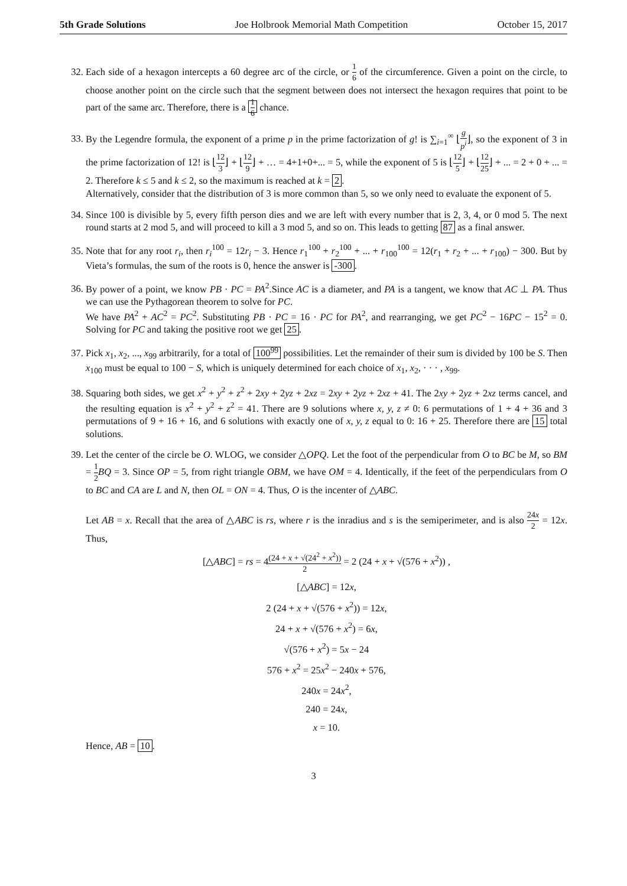5th Grade Solutions Joe Holbrook Memorial Math Competition October 15, 2017
32. Each side of a hexagon intercepts a 60 degree arc of the circle, or 1 6 of the circumference. Given a point on the circle, to choose another point on the circle such that the segment between does not intersect the hexagon requires that point to be part of the same arc. Therefore, there is a 1 6 chance.
33. By the Legendre formula, the exponent of a prime p in the prime factorization of g! is ∑<sub>i=1</sub><sup>∞</sup> ⌊g p<sup>i</sup>⌋, so the exponent of 3 in the prime factorization of 12! is ⌊12 3⌋ + ⌊12 9⌋ + … = 4+1+0+... = 5, while the exponent of 5 is ⌊12 5⌋ + ⌊12 25⌋ + ... = 2 + 0 + ... = 2. Therefore k ≤ 5 and k ≤ 2, so the maximum is reached at k = 2.
Alternatively, consider that the distribution of 3 is more common than 5, so we only need to evaluate the exponent of 5.
34. Since 100 is divisible by 5, every fifth person dies and we are left with every number that is 2, 3, 4, or 0 mod 5. The next round starts at 2 mod 5, and will proceed to kill a 3 mod 5, and so on. This leads to getting 87 as a final answer.
35. Note that for any root r<sub>i</sub>, then r<sub>i</sub><sup>100</sup> = 12r<sub>i</sub> − 3. Hence r<sub>1</sub><sup>100</sup> + r<sub>2</sub><sup>100</sup> + ... + r<sub>100</sub><sup>100</sup> = 12(r<sub>1</sub> + r<sub>2</sub> + ... + r<sub>100</sub>) − 300. But by Vieta’s formulas, the sum of the roots is 0, hence the answer is -300.
36. By power of a point, we know PB · PC = PA<sup>2</sup>.Since AC is a diameter, and PA is a tangent, we know that AC ⊥ PA. Thus we can use the Pythagorean theorem to solve for PC.
We have PA<sup>2</sup> + AC<sup>2</sup> = PC<sup>2</sup>. Substituting PB · PC = 16 · PC for PA<sup>2</sup>, and rearranging, we get PC<sup>2</sup> − 16PC − 15<sup>2</sup> = 0. Solving for PC and taking the positive root we get 25.
37. Pick x<sub>1</sub>, x<sub>2</sub>, ..., x<sub>99</sub> arbitrarily, for a total of 100<sup>99</sup> possibilities. Let the remainder of their sum is divided by 100 be S. Then x<sub>100</sub> must be equal to 100 − S, which is uniquely determined for each choice of x<sub>1</sub>, x<sub>2</sub>, · · · , x<sub>99</sub>.
38. Squaring both sides, we get x<sup>2</sup> + y<sup>2</sup> + z<sup>2</sup> + 2xy + 2yz + 2xz = 2xy + 2yz + 2xz + 41. The 2xy + 2yz + 2xz terms cancel, and the resulting equation is x<sup>2</sup> + y<sup>2</sup> + z<sup>2</sup> = 41. There are 9 solutions where x, y, z ≠ 0: 6 permutations of 1 + 4 + 36 and 3 permutations of 9 + 16 + 16, and 6 solutions with exactly one of x, y, z equal to 0: 16 + 25. Therefore there are 15 total solutions.
39. Let the center of the circle be O. WLOG, we consider △OPQ. Let the foot of the perpendicular from O to BC be M, so BM = 1 2 BQ = 3. Since OP = 5, from right triangle OBM, we have OM = 4. Identically, if the feet of the perpendiculars from O to BC and CA are L and N, then OL = ON = 4. Thus, O is the incenter of △ABC.
Let AB = x. Recall that the area of △ABC is rs, where r is the inradius and s is the semiperimeter, and is also 24x 2 = 12x. Thus,
[△ABC] = rs = 4(24 + x + √(24<sup>2</sup> + x<sup>2</sup>)) 2 = 2 (24 + x + √(576 + x<sup>2</sup>)) ,
[△ABC] = 12x,
2 (24 + x + √(576 + x<sup>2</sup>)) = 12x,
24 + x + √(576 + x<sup>2</sup>) = 6x,
√(576 + x<sup>2</sup>) = 5x − 24
576 + x<sup>2</sup> = 25x<sup>2</sup> − 240x + 576,
240x = 24x<sup>2</sup>,
240 = 24x,
x = 10.
Hence, AB = 10.
3